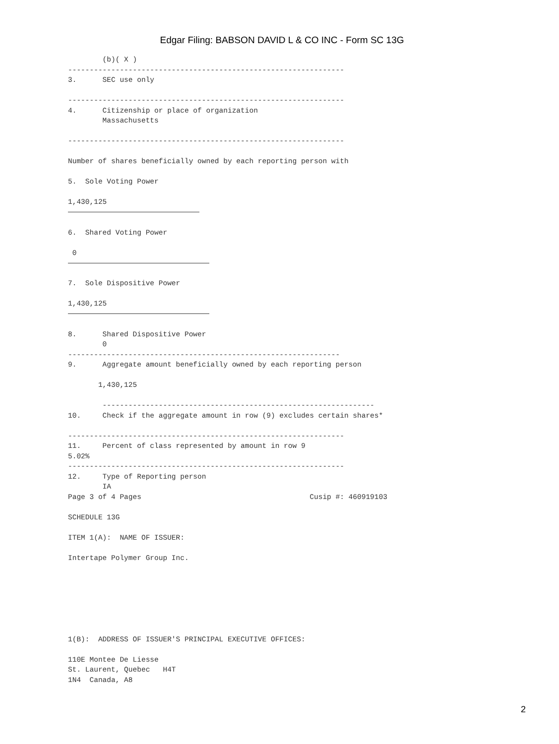Edgar Filing: BABSON DAVID L & CO INC - Form SC 13G
        (b)( X )
----------------------------------------------------------------
3.      SEC use only

----------------------------------------------------------------
4.      Citizenship or place of organization
        Massachusetts

----------------------------------------------------------------

Number of shares beneficially owned by each reporting person with

5.  Sole Voting Power

1,430,125


6.  Shared Voting Power

 0


7.  Sole Dispositive Power

1,430,125


8.      Shared Dispositive Power
        0
---------------------------------------------------------------
9.      Aggregate amount beneficially owned by each reporting person

       1,430,125

        ---------------------------------------------------------------
10.     Check if the aggregate amount in row (9) excludes certain shares*

----------------------------------------------------------------
11.     Percent of class represented by amount in row 9
5.02%
----------------------------------------------------------------
12.     Type of Reporting person
        IA
Page 3 of 4 Pages                                       Cusip #: 460919103

SCHEDULE 13G

ITEM 1(A):  NAME OF ISSUER:

Intertape Polymer Group Inc.







1(B):  ADDRESS OF ISSUER'S PRINCIPAL EXECUTIVE OFFICES:

110E Montee De Liesse
St. Laurent, Quebec   H4T
1N4  Canada, A8
2